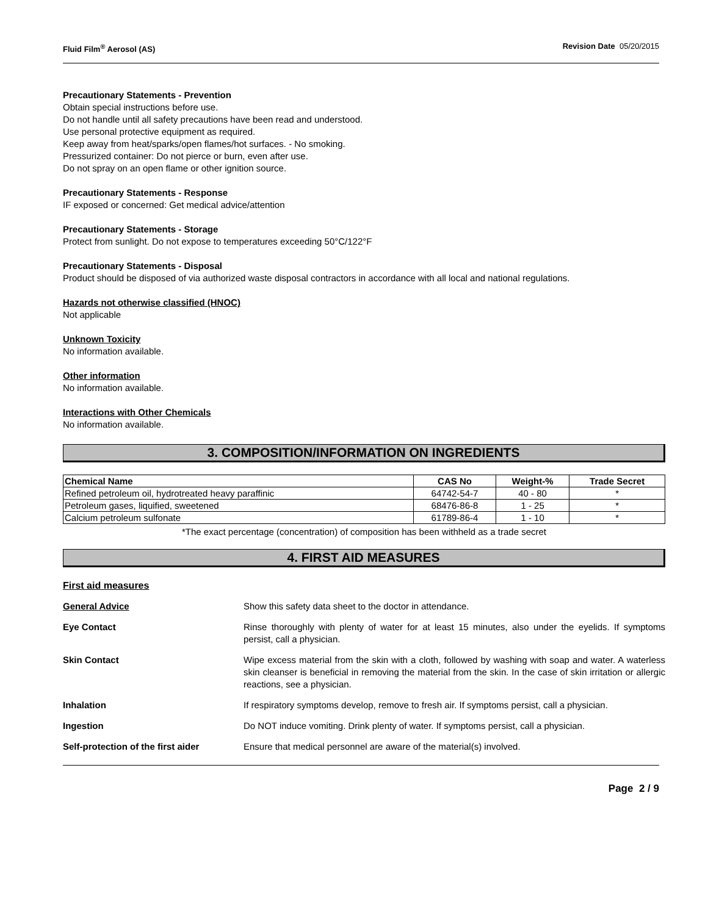Fluid Film<sup>®</sup> Aerosol (AS) Revision Date 05/20/2015
Precautionary Statements - Prevention
Obtain special instructions before use.
Do not handle until all safety precautions have been read and understood.
Use personal protective equipment as required.
Keep away from heat/sparks/open flames/hot surfaces. - No smoking.
Pressurized container: Do not pierce or burn, even after use.
Do not spray on an open flame or other ignition source.
Precautionary Statements - Response
IF exposed or concerned: Get medical advice/attention
Precautionary Statements - Storage
Protect from sunlight. Do not expose to temperatures exceeding 50°C/122°F
Precautionary Statements - Disposal
Product should be disposed of via authorized waste disposal contractors in accordance with all local and national regulations.
Hazards not otherwise classified (HNOC)
Not applicable
Unknown Toxicity
No information available.
Other information
No information available.
Interactions with Other Chemicals
No information available.
3. COMPOSITION/INFORMATION ON INGREDIENTS
| Chemical Name | CAS No | Weight-% | Trade Secret |
| --- | --- | --- | --- |
| Refined petroleum oil, hydrotreated heavy paraffinic | 64742-54-7 | 40 - 80 | * |
| Petroleum gases, liquified, sweetened | 68476-86-8 | 1 - 25 | * |
| Calcium petroleum sulfonate | 61789-86-4 | 1 - 10 | * |
*The exact percentage (concentration) of composition has been withheld as a trade secret
4. FIRST AID MEASURES
First aid measures
General Advice Show this safety data sheet to the doctor in attendance.
Eye Contact Rinse thoroughly with plenty of water for at least 15 minutes, also under the eyelids. If symptoms persist, call a physician.
Skin Contact Wipe excess material from the skin with a cloth, followed by washing with soap and water. A waterless skin cleanser is beneficial in removing the material from the skin. In the case of skin irritation or allergic reactions, see a physician.
Inhalation If respiratory symptoms develop, remove to fresh air. If symptoms persist, call a physician.
Ingestion Do NOT induce vomiting. Drink plenty of water. If symptoms persist, call a physician.
Self-protection of the first aider
Ensure that medical personnel are aware of the material(s) involved.
Page 2 / 9